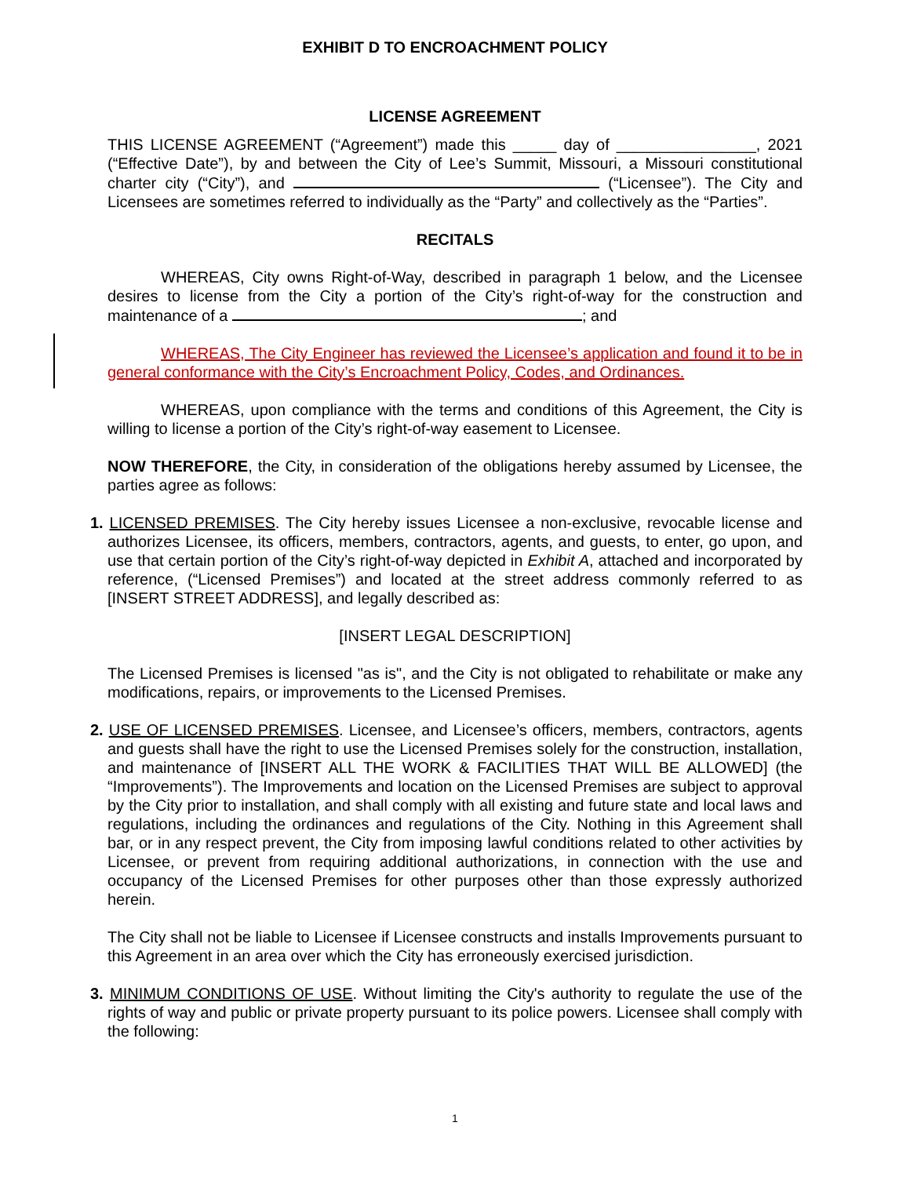EXHIBIT D TO ENCROACHMENT POLICY
LICENSE AGREEMENT
THIS LICENSE AGREEMENT (“Agreement”) made this _____ day of ________________, 2021 (“Effective Date”), by and between the City of Lee’s Summit, Missouri, a Missouri constitutional charter city (“City”), and (“Licensee”). The City and Licensees are sometimes referred to individually as the “Party” and collectively as the “Parties”.
RECITALS
WHEREAS, City owns Right-of-Way, described in paragraph 1 below, and the Licensee desires to license from the City a portion of the City’s right-of-way for the construction and maintenance of a ; and
WHEREAS, The City Engineer has reviewed the Licensee’s application and found it to be in general conformance with the City’s Encroachment Policy, Codes, and Ordinances.
WHEREAS, upon compliance with the terms and conditions of this Agreement, the City is willing to license a portion of the City’s right-of-way easement to Licensee.
NOW THEREFORE, the City, in consideration of the obligations hereby assumed by Licensee, the parties agree as follows:
1. LICENSED PREMISES. The City hereby issues Licensee a non-exclusive, revocable license and authorizes Licensee, its officers, members, contractors, agents, and guests, to enter, go upon, and use that certain portion of the City’s right-of-way depicted in Exhibit A, attached and incorporated by reference, (“Licensed Premises”) and located at the street address commonly referred to as [INSERT STREET ADDRESS], and legally described as:
[INSERT LEGAL DESCRIPTION]
The Licensed Premises is licensed "as is", and the City is not obligated to rehabilitate or make any modifications, repairs, or improvements to the Licensed Premises.
2. USE OF LICENSED PREMISES. Licensee, and Licensee’s officers, members, contractors, agents and guests shall have the right to use the Licensed Premises solely for the construction, installation, and maintenance of [INSERT ALL THE WORK & FACILITIES THAT WILL BE ALLOWED] (the “Improvements”). The Improvements and location on the Licensed Premises are subject to approval by the City prior to installation, and shall comply with all existing and future state and local laws and regulations, including the ordinances and regulations of the City. Nothing in this Agreement shall bar, or in any respect prevent, the City from imposing lawful conditions related to other activities by Licensee, or prevent from requiring additional authorizations, in connection with the use and occupancy of the Licensed Premises for other purposes other than those expressly authorized herein.
The City shall not be liable to Licensee if Licensee constructs and installs Improvements pursuant to this Agreement in an area over which the City has erroneously exercised jurisdiction.
3. MINIMUM CONDITIONS OF USE. Without limiting the City's authority to regulate the use of the rights of way and public or private property pursuant to its police powers. Licensee shall comply with the following:
1